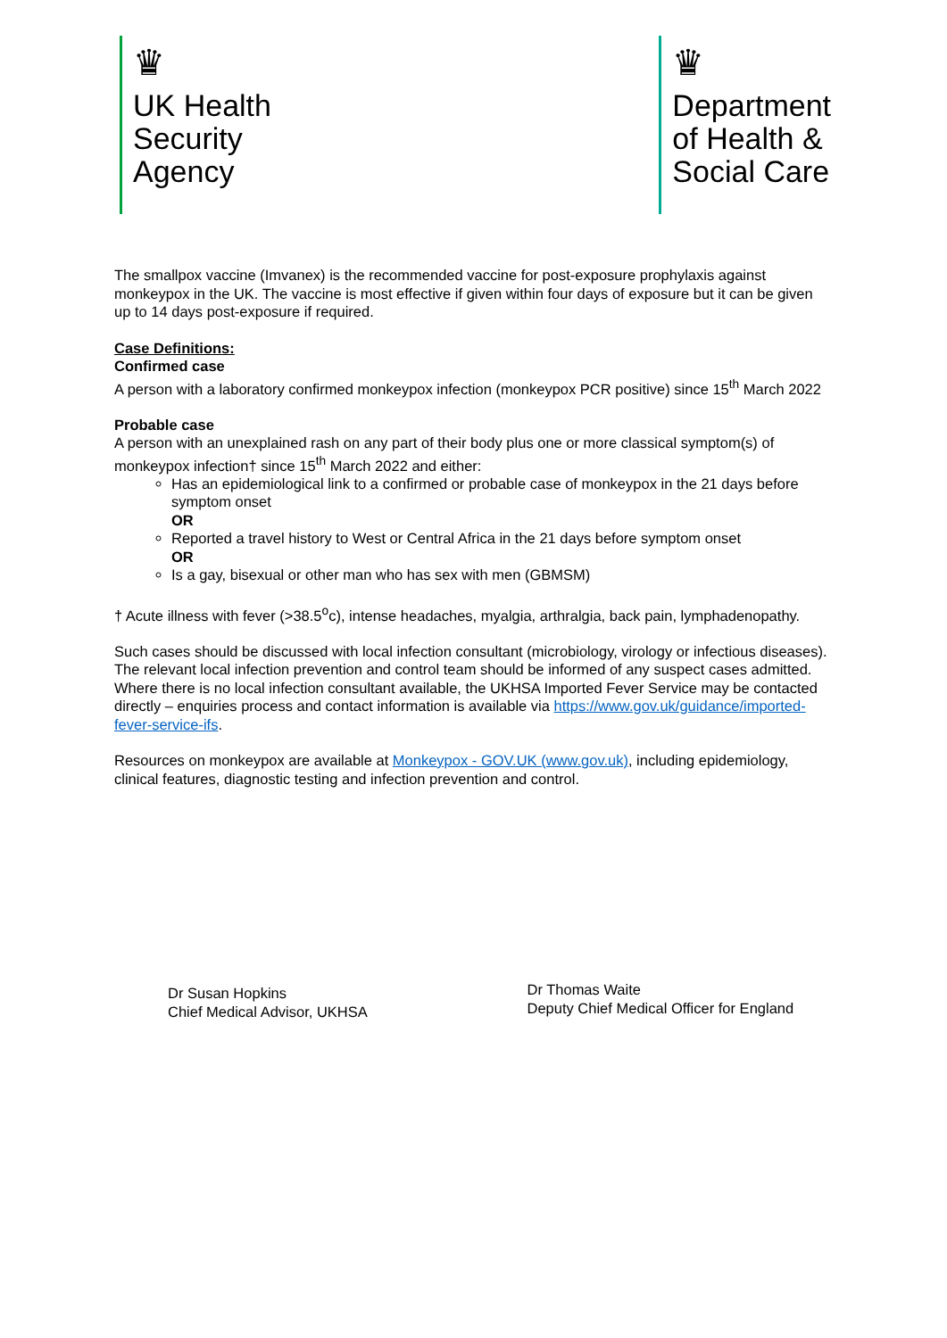♛
UK Health
Security
Agency
♛
Department
of Health &
Social Care
The smallpox vaccine (Imvanex) is the recommended vaccine for post-exposure prophylaxis against monkeypox in the UK. The vaccine is most effective if given within four days of exposure but it can be given up to 14 days post-exposure if required.
Case Definitions:
Confirmed case
A person with a laboratory confirmed monkeypox infection (monkeypox PCR positive) since 15<sup>th</sup> March 2022
Probable case
A person with an unexplained rash on any part of their body plus one or more classical symptom(s) of monkeypox infection† since 15<sup>th</sup> March 2022 and either:
Has an epidemiological link to a confirmed or probable case of monkeypox in the 21 days before symptom onset
OR
Reported a travel history to West or Central Africa in the 21 days before symptom onset
OR
Is a gay, bisexual or other man who has sex with men (GBMSM)
† Acute illness with fever (>38.5<sup>o</sup>c), intense headaches, myalgia, arthralgia, back pain, lymphadenopathy.
Such cases should be discussed with local infection consultant (microbiology, virology or infectious diseases). The relevant local infection prevention and control team should be informed of any suspect cases admitted. Where there is no local infection consultant available, the UKHSA Imported Fever Service may be contacted directly – enquiries process and contact information is available via https://www.gov.uk/guidance/imported-fever-service-ifs.
Resources on monkeypox are available at Monkeypox - GOV.UK (www.gov.uk), including epidemiology, clinical features, diagnostic testing and infection prevention and control.
Dr Susan Hopkins
Chief Medical Advisor, UKHSA
Dr Thomas Waite
Deputy Chief Medical Officer for England